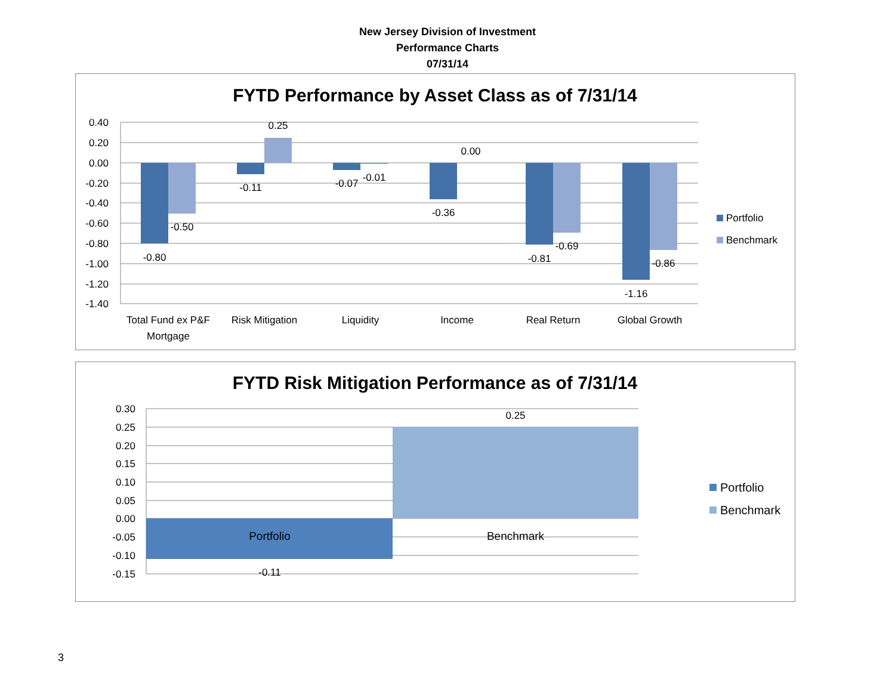New Jersey Division of Investment
Performance Charts
07/31/14
FYTD Performance by Asset Class as of 7/31/14
0.40
0.20
0.00
-0.20
-0.40
-0.60
-0.80
-1.00
-1.20
-1.40
-0.80
-0.50
-0.11
0.25
-0.07
-0.01
-0.36
0.00
-0.81
-0.69
-1.16
-0.86
Total Fund ex P&F
Mortgage
Risk Mitigation
Liquidity
Income
Real Return
Global Growth
Portfolio
Benchmark
FYTD Risk Mitigation Performance as of 7/31/14
0.30
0.25
0.20
0.15
0.10
0.05
0.00
-0.05
-0.10
-0.15
Portfolio
Benchmark
0.25
-0.11
Portfolio
Benchmark
3